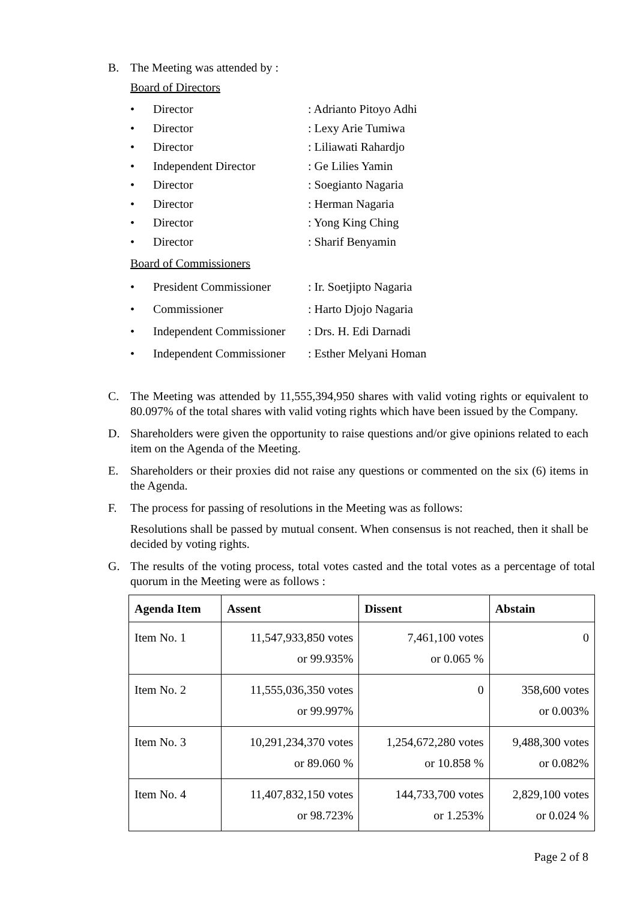B. The Meeting was attended by :
Board of Directors
• Director: Adrianto Pitoyo Adhi
• Director: Lexy Arie Tumiwa
• Director: Liliawati Rahardjo
• Independent Director: Ge Lilies Yamin
• Director: Soegianto Nagaria
• Director: Herman Nagaria
• Director: Yong King Ching
• Director: Sharif Benyamin
Board of Commissioners
• President Commissioner: Ir. Soetjipto Nagaria
• Commissioner: Harto Djojo Nagaria
• Independent Commissioner: Drs. H. Edi Darnadi
• Independent Commissioner: Esther Melyani Homan
C. The Meeting was attended by 11,555,394,950 shares with valid voting rights or equivalent to 80.097% of the total shares with valid voting rights which have been issued by the Company.
D. Shareholders were given the opportunity to raise questions and/or give opinions related to each item on the Agenda of the Meeting.
E. Shareholders or their proxies did not raise any questions or commented on the six (6) items in the Agenda.
F. The process for passing of resolutions in the Meeting was as follows:
Resolutions shall be passed by mutual consent. When consensus is not reached, then it shall be decided by voting rights.
G. The results of the voting process, total votes casted and the total votes as a percentage of total quorum in the Meeting were as follows :
| Agenda Item | Assent | Dissent | Abstain |
| --- | --- | --- | --- |
| Item No. 1 | 11,547,933,850 votes or 99.935% | 7,461,100 votes or 0.065 % | 0 |
| Item No. 2 | 11,555,036,350 votes or 99.997% | 0 | 358,600 votes or 0.003% |
| Item No. 3 | 10,291,234,370 votes or 89.060 % | 1,254,672,280 votes or 10.858 % | 9,488,300 votes or 0.082% |
| Item No. 4 | 11,407,832,150 votes or 98.723% | 144,733,700 votes or 1.253% | 2,829,100 votes or 0.024 % |
Page 2 of 8